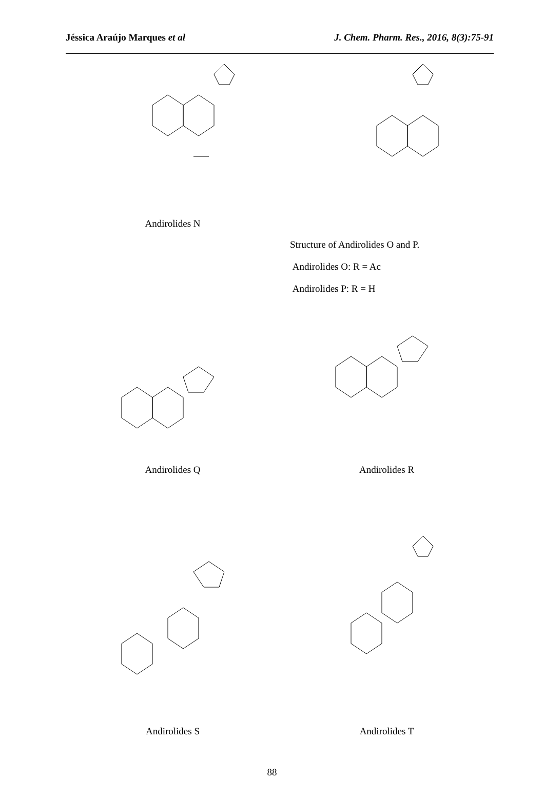Jéssica Araújo Marques et al J. Chem. Pharm. Res., 2016, 8(3):75-91
Andirolides N
Structure of Andirolides O and P.
Andirolides O: R = Ac
Andirolides P: R = H
Andirolides Q Andirolides R
Andirolides S Andirolides T
88